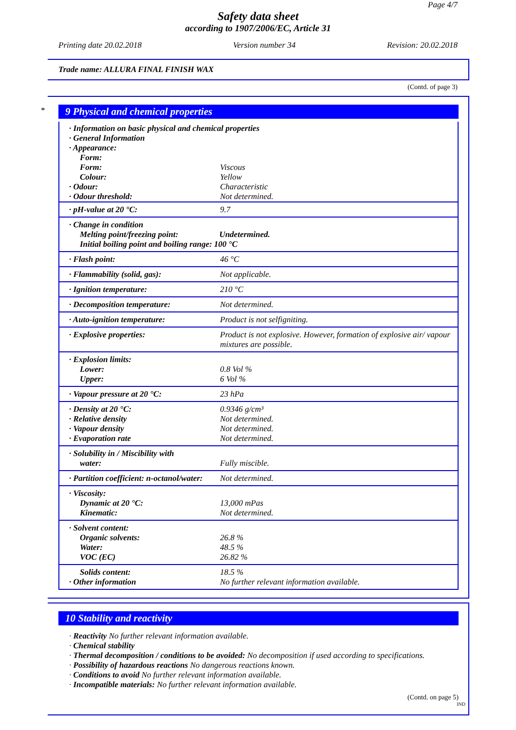Page 4/7
Safety data sheet
according to 1907/2006/EC, Article 31
Printing date 20.02.2018 Version number 34 Revision: 20.02.2018
Trade name: ALLURA FINAL FINISH WAX
(Contd. of page 3)
*
9 Physical and chemical properties
| · Information on basic physical and chemical properties · General Information · Appearance: Form: | |
| Form: Colour: · Odour: · Odour threshold: | Viscous Yellow Characteristic Not determined. |
| · pH-value at 20 °C: | 9.7 |
| · Change in condition Melting point/freezing point: Undetermined. Initial boiling point and boiling range: 100 °C | |
| · Flash point: | 46 °C |
| · Flammability (solid, gas): | Not applicable. |
| · Ignition temperature: | 210 °C |
| · Decomposition temperature: | Not determined. |
| · Auto-ignition temperature: | Product is not selfigniting. |
| · Explosive properties: | Product is not explosive. However, formation of explosive air/ vapour mixtures are possible. |
| · Explosion limits: Lower: Upper: | 0.8 Vol % 6 Vol % |
| · Vapour pressure at 20 °C: | 23 hPa |
| · Density at 20 °C: · Relative density · Vapour density · Evaporation rate | 0.9346 g/cm³ Not determined. Not determined. Not determined. |
| · Solubility in / Miscibility with water: | Fully miscible. |
| · Partition coefficient: n-octanol/water: | Not determined. |
| · Viscosity: Dynamic at 20 °C: Kinematic: | 13,000 mPas Not determined. |
| · Solvent content: Organic solvents: Water: VOC (EC) | 26.8 % 48.5 % 26.82 % |
| Solids content: · Other information | 18.5 % No further relevant information available. |
10 Stability and reactivity
· Reactivity No further relevant information available.
· Chemical stability
· Thermal decomposition / conditions to be avoided: No decomposition if used according to specifications.
· Possibility of hazardous reactions No dangerous reactions known.
· Conditions to avoid No further relevant information available.
· Incompatible materials: No further relevant information available.
(Contd. on page 5)
IND